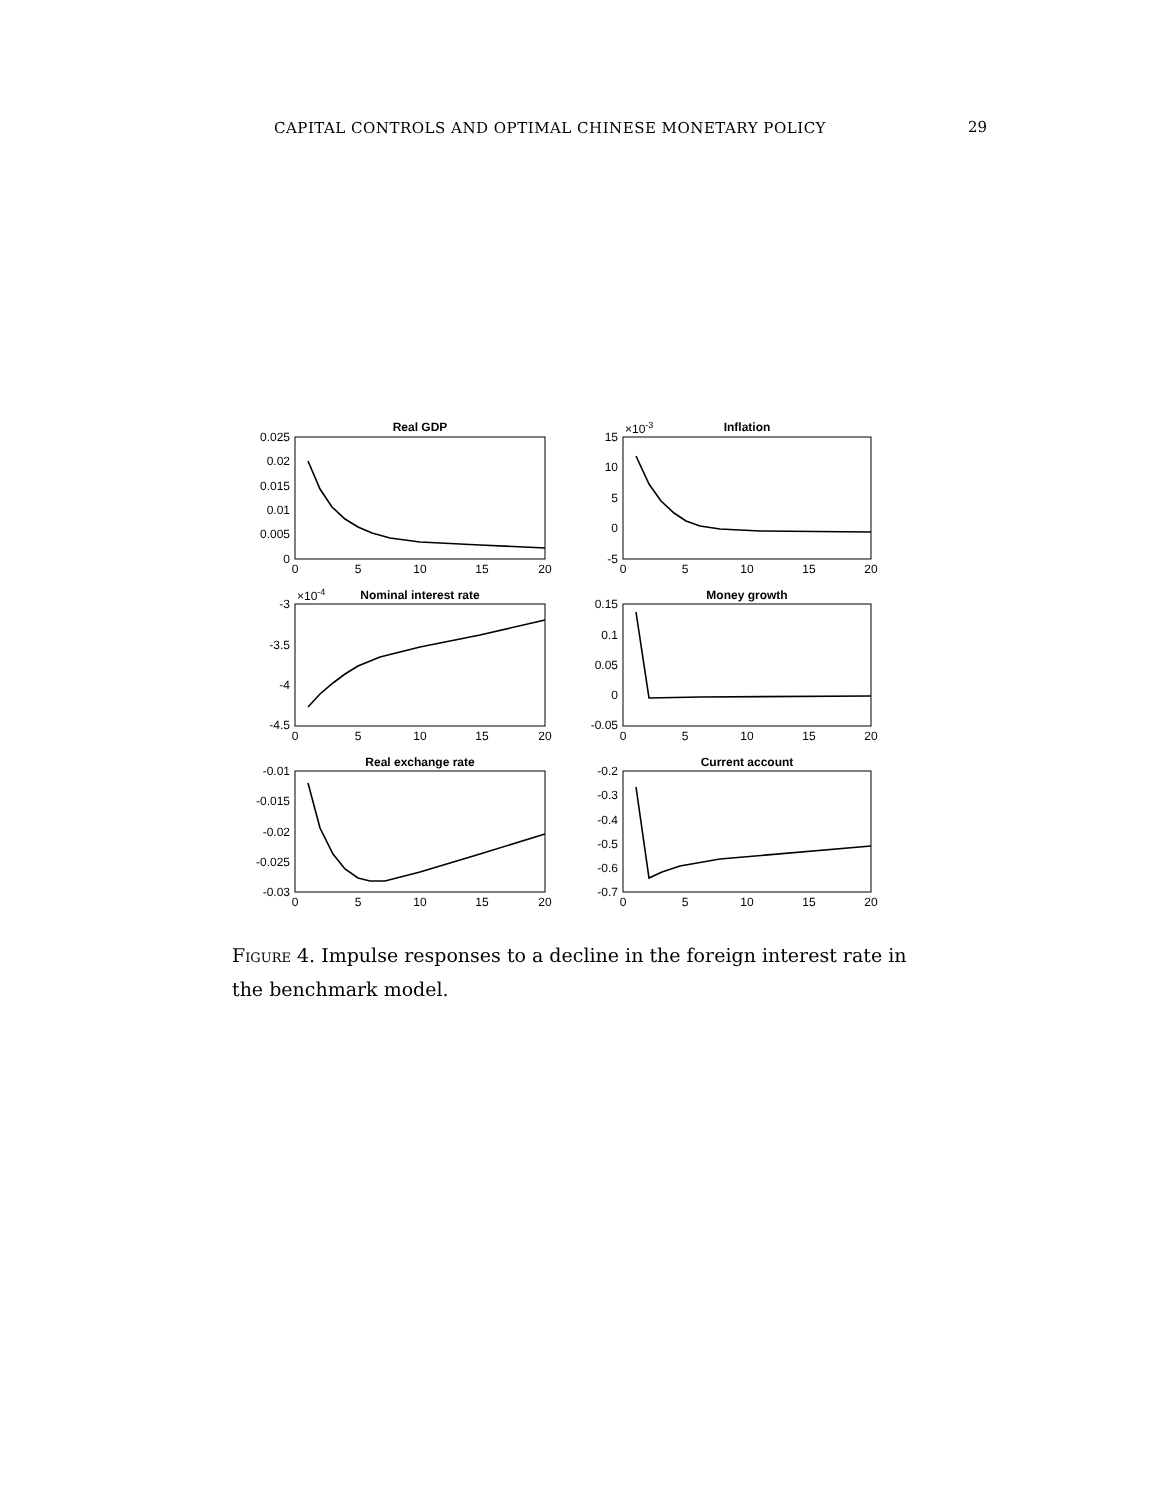CAPITAL CONTROLS AND OPTIMAL CHINESE MONETARY POLICY 29
Real GDP
Inflation
Nominal interest rate
Money growth
Real exchange rate
Current account
0.025
0.02
0.015
0.01
0.005
0
15
10
5
0
-5
-3
-3.5
-4
-4.5
0.15
0.1
0.05
0
-0.05
-0.01
-0.015
-0.02
-0.025
-0.03
-0.2
-0.3
-0.4
-0.5
-0.6
-0.7
×10-3
×10-4
0
5
10
15
20
0
5
10
15
20
0
5
10
15
20
0
5
10
15
20
0
5
10
15
20
0
5
10
15
20
Figure 4. Impulse responses to a decline in the foreign interest rate in the benchmark model.